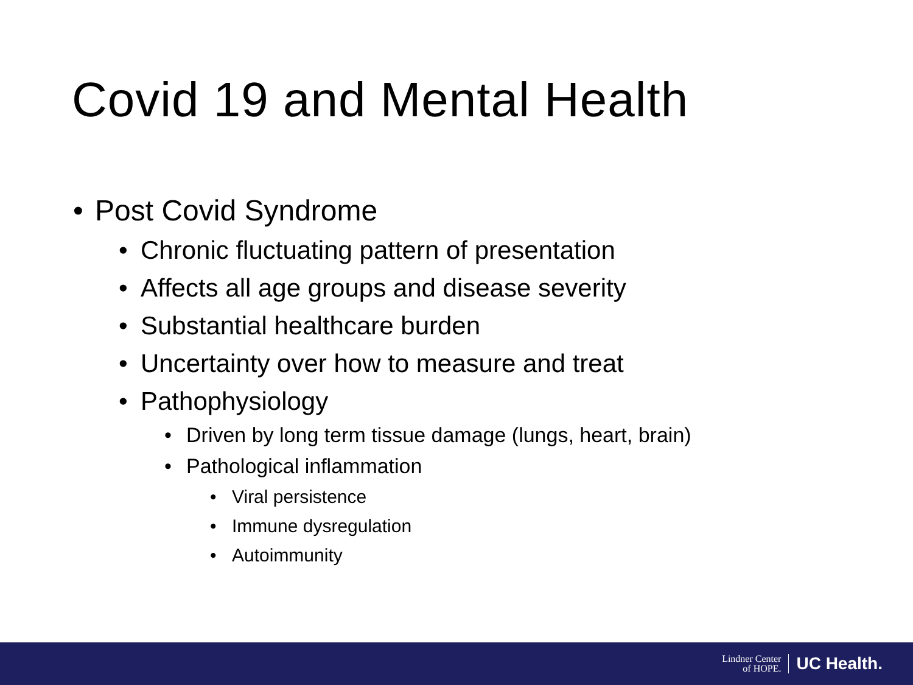Covid 19 and Mental Health
• Post Covid Syndrome
• Chronic fluctuating pattern of presentation
• Affects all age groups and disease severity
• Substantial healthcare burden
• Uncertainty over how to measure and treat
• Pathophysiology
• Driven by long term tissue damage (lungs, heart, brain)
• Pathological inflammation
• Viral persistence
• Immune dysregulation
• Autoimmunity
Lindner Center
of HOPE.
UC Health.